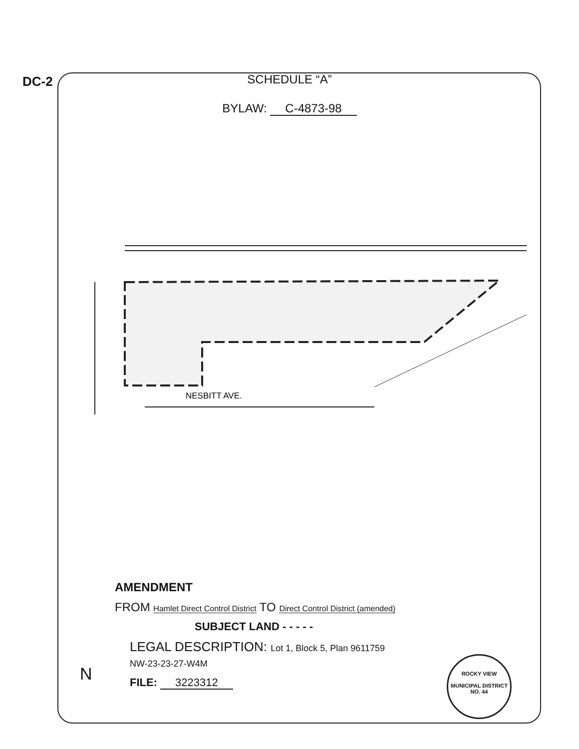DC-2
SCHEDULE “A”
BYLAW: C-4873-98
NESBITT AVE.
AMENDMENT
FROM Hamlet Direct Control District TO Direct Control District (amended)
SUBJECT LAND - - - - -
LEGAL DESCRIPTION: Lot 1, Block 5, Plan 9611759
NW-23-23-27-W4M
FILE: 3223312
ROCKY VIEW
MUNICIPAL DISTRICT
NO. 44
N